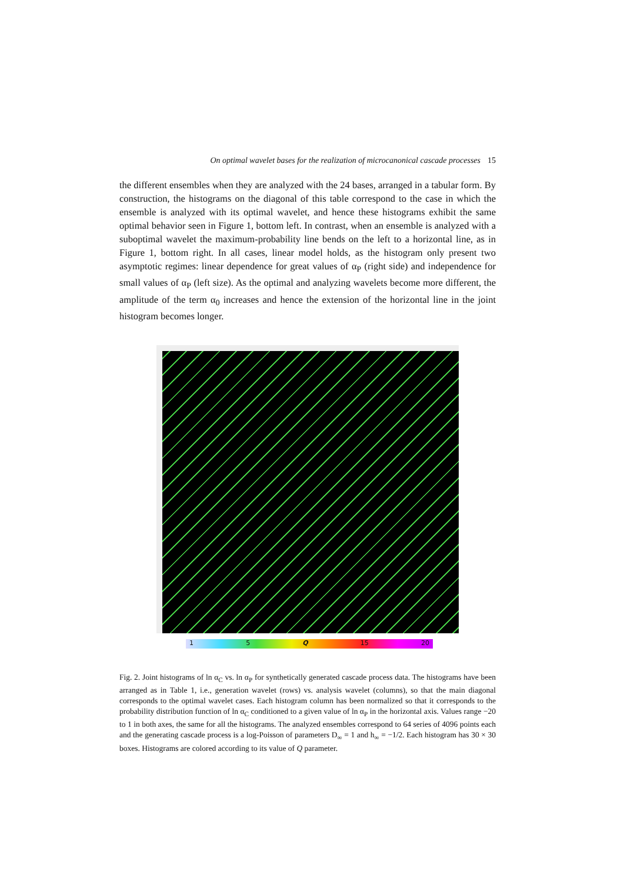On optimal wavelet bases for the realization of microcanonical cascade processes 15
the different ensembles when they are analyzed with the 24 bases, arranged in a tabular form. By construction, the histograms on the diagonal of this table correspond to the case in which the ensemble is analyzed with its optimal wavelet, and hence these histograms exhibit the same optimal behavior seen in Figure 1, bottom left. In contrast, when an ensemble is analyzed with a suboptimal wavelet the maximum-probability line bends on the left to a horizontal line, as in Figure 1, bottom right. In all cases, linear model holds, as the histogram only present two asymptotic regimes: linear dependence for great values of α<sub>P</sub> (right side) and independence for small values of α<sub>P</sub> (left size). As the optimal and analyzing wavelets become more different, the amplitude of the term α<sub>0</sub> increases and hence the extension of the horizontal line in the joint histogram becomes longer.
1 5 Q 15 20
Fig. 2. Joint histograms of ln α<sub>C</sub> vs. ln α<sub>P</sub> for synthetically generated cascade process data. The histograms have been arranged as in Table 1, i.e., generation wavelet (rows) vs. analysis wavelet (columns), so that the main diagonal corresponds to the optimal wavelet cases. Each histogram column has been normalized so that it corresponds to the probability distribution function of ln α<sub>C</sub> conditioned to a given value of ln α<sub>P</sub> in the horizontal axis. Values range −20 to 1 in both axes, the same for all the histograms. The analyzed ensembles correspond to 64 series of 4096 points each and the generating cascade process is a log-Poisson of parameters D<sub>∞</sub> = 1 and h<sub>∞</sub> = −1/2. Each histogram has 30 × 30 boxes. Histograms are colored according to its value of Q parameter.